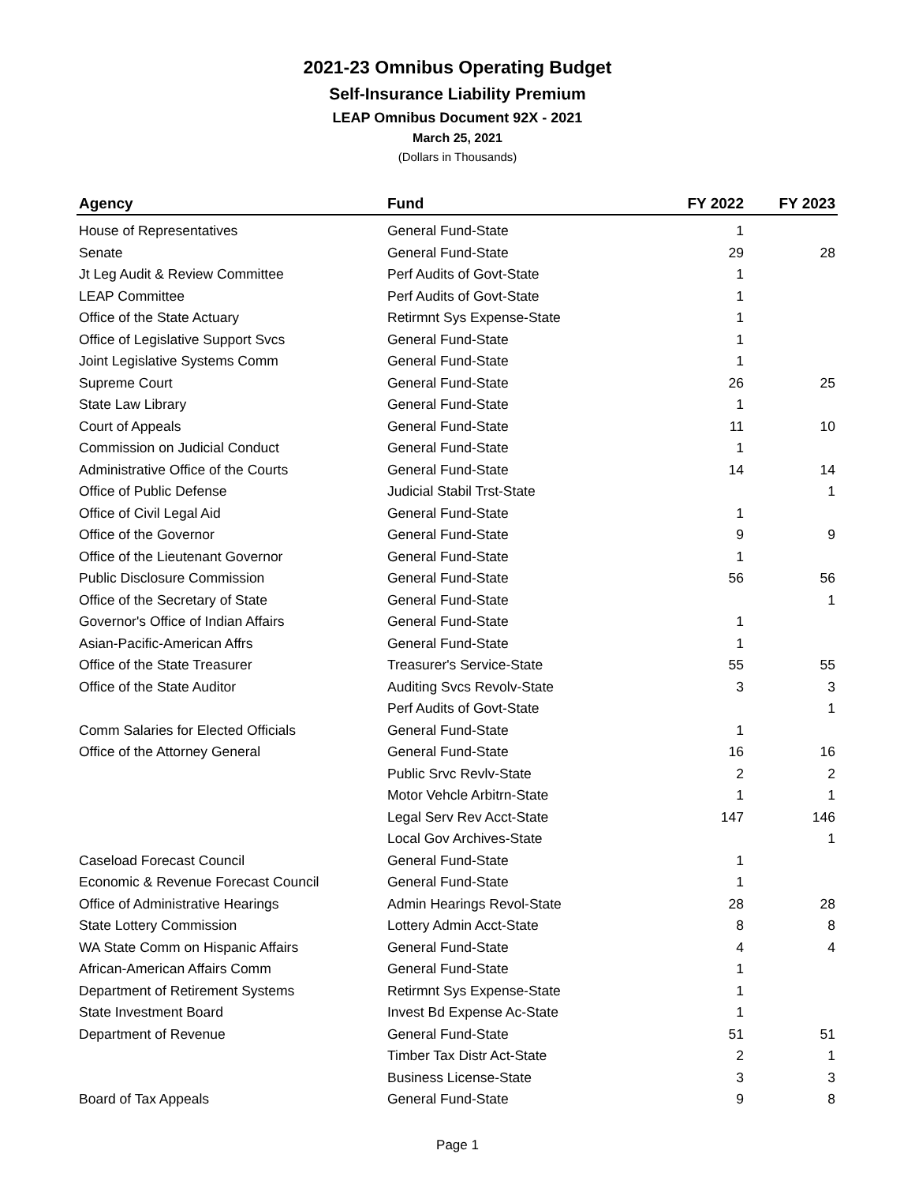2021-23 Omnibus Operating Budget
Self-Insurance Liability Premium
LEAP Omnibus Document 92X - 2021
March 25, 2021
(Dollars in Thousands)
| Agency | Fund | FY 2022 | FY 2023 |
| --- | --- | --- | --- |
| House of Representatives | General Fund-State | 1 | |
| Senate | General Fund-State | 29 | 28 |
| Jt Leg Audit & Review Committee | Perf Audits of Govt-State | 1 | |
| LEAP Committee | Perf Audits of Govt-State | 1 | |
| Office of the State Actuary | Retirmnt Sys Expense-State | 1 | |
| Office of Legislative Support Svcs | General Fund-State | 1 | |
| Joint Legislative Systems Comm | General Fund-State | 1 | |
| Supreme Court | General Fund-State | 26 | 25 |
| State Law Library | General Fund-State | 1 | |
| Court of Appeals | General Fund-State | 11 | 10 |
| Commission on Judicial Conduct | General Fund-State | 1 | |
| Administrative Office of the Courts | General Fund-State | 14 | 14 |
| Office of Public Defense | Judicial Stabil Trst-State | | 1 |
| Office of Civil Legal Aid | General Fund-State | 1 | |
| Office of the Governor | General Fund-State | 9 | 9 |
| Office of the Lieutenant Governor | General Fund-State | 1 | |
| Public Disclosure Commission | General Fund-State | 56 | 56 |
| Office of the Secretary of State | General Fund-State | | 1 |
| Governor's Office of Indian Affairs | General Fund-State | 1 | |
| Asian-Pacific-American Affrs | General Fund-State | 1 | |
| Office of the State Treasurer | Treasurer's Service-State | 55 | 55 |
| Office of the State Auditor | Auditing Svcs Revolv-State | 3 | 3 |
| | Perf Audits of Govt-State | | 1 |
| Comm Salaries for Elected Officials | General Fund-State | 1 | |
| Office of the Attorney General | General Fund-State | 16 | 16 |
| | Public Srvc Revlv-State | 2 | 2 |
| | Motor Vehcle Arbitrn-State | 1 | 1 |
| | Legal Serv Rev Acct-State | 147 | 146 |
| | Local Gov Archives-State | | 1 |
| Caseload Forecast Council | General Fund-State | 1 | |
| Economic & Revenue Forecast Council | General Fund-State | 1 | |
| Office of Administrative Hearings | Admin Hearings Revol-State | 28 | 28 |
| State Lottery Commission | Lottery Admin Acct-State | 8 | 8 |
| WA State Comm on Hispanic Affairs | General Fund-State | 4 | 4 |
| African-American Affairs Comm | General Fund-State | 1 | |
| Department of Retirement Systems | Retirmnt Sys Expense-State | 1 | |
| State Investment Board | Invest Bd Expense Ac-State | 1 | |
| Department of Revenue | General Fund-State | 51 | 51 |
| | Timber Tax Distr Act-State | 2 | 1 |
| | Business License-State | 3 | 3 |
| Board of Tax Appeals | General Fund-State | 9 | 8 |
Page 1